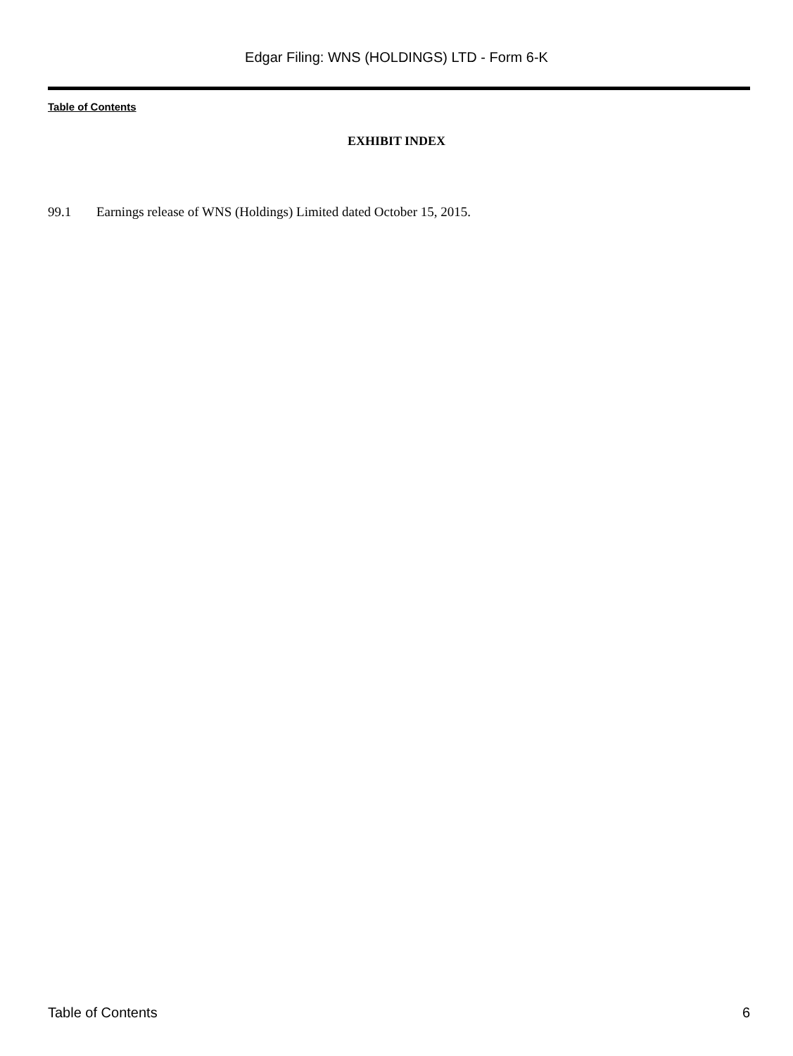Edgar Filing: WNS (HOLDINGS) LTD - Form 6-K
Table of Contents
EXHIBIT INDEX
99.1 Earnings release of WNS (Holdings) Limited dated October 15, 2015.
Table of Contents 6